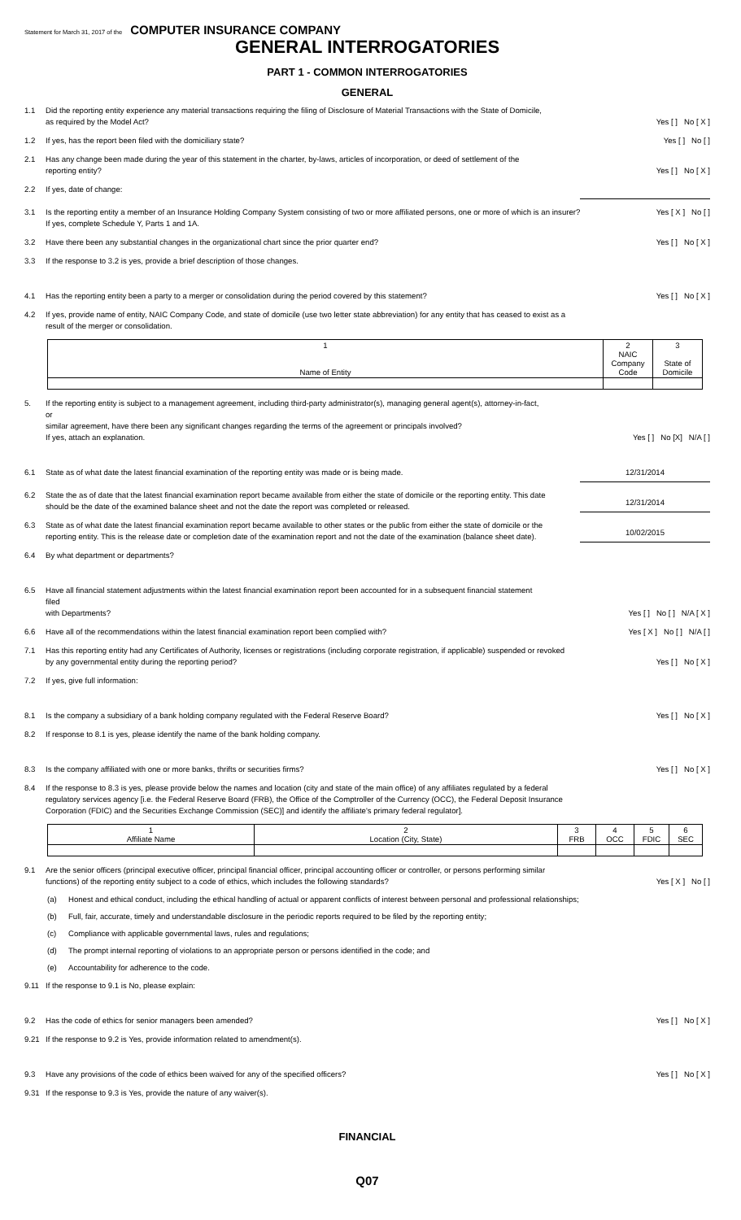Statement for March 31, 2017 of the COMPUTER INSURANCE COMPANY
GENERAL INTERROGATORIES
PART 1 - COMMON INTERROGATORIES
GENERAL
1.1 Did the reporting entity experience any material transactions requiring the filing of Disclosure of Material Transactions with the State of Domicile,
as required by the Model Act? Yes [ ] No [ X ]
1.2 If yes, has the report been filed with the domiciliary state? Yes [ ] No [ ]
2.1 Has any change been made during the year of this statement in the charter, by-laws, articles of incorporation, or deed of settlement of the
reporting entity? Yes [ ] No [ X ]
2.2 If yes, date of change:
3.1 Is the reporting entity a member of an Insurance Holding Company System consisting of two or more affiliated persons, one or more of which is an insurer?
If yes, complete Schedule Y, Parts 1 and 1A. Yes [ X ] No [ ]
3.2 Have there been any substantial changes in the organizational chart since the prior quarter end? Yes [ ] No [ X ]
3.3 If the response to 3.2 is yes, provide a brief description of those changes.
4.1 Has the reporting entity been a party to a merger or consolidation during the period covered by this statement? Yes [ ] No [ X ]
4.2 If yes, provide name of entity, NAIC Company Code, and state of domicile (use two letter state abbreviation) for any entity that has ceased to exist as a
result of the merger or consolidation.
| 1 Name of Entity | 2 NAIC Company Code | 3 State of Domicile |
| --- | --- | --- |
5. If the reporting entity is subject to a management agreement, including third-party administrator(s), managing general agent(s), attorney-in-fact, or
similar agreement, have there been any significant changes regarding the terms of the agreement or principals involved?
If yes, attach an explanation. Yes [ ] No [X] N/A [ ]
6.1 State as of what date the latest financial examination of the reporting entity was made or is being made. 12/31/2014
6.2 State the as of date that the latest financial examination report became available from either the state of domicile or the reporting entity. This date
should be the date of the examined balance sheet and not the date the report was completed or released. 12/31/2014
6.3 State as of what date the latest financial examination report became available to other states or the public from either the state of domicile or the
reporting entity. This is the release date or completion date of the examination report and not the date of the examination (balance sheet date). 10/02/2015
6.4 By what department or departments?
6.5 Have all financial statement adjustments within the latest financial examination report been accounted for in a subsequent financial statement filed
with Departments? Yes [ ] No [ ] N/A [ X ]
6.6 Have all of the recommendations within the latest financial examination report been complied with? Yes [ X ] No [ ] N/A [ ]
7.1 Has this reporting entity had any Certificates of Authority, licenses or registrations (including corporate registration, if applicable) suspended or revoked
by any governmental entity during the reporting period? Yes [ ] No [ X ]
7.2 If yes, give full information:
8.1 Is the company a subsidiary of a bank holding company regulated with the Federal Reserve Board? Yes [ ] No [ X ]
8.2 If response to 8.1 is yes, please identify the name of the bank holding company.
8.3 Is the company affiliated with one or more banks, thrifts or securities firms? Yes [ ] No [ X ]
8.4 If the response to 8.3 is yes, please provide below the names and location (city and state of the main office) of any affiliates regulated by a federal
regulatory services agency [i.e. the Federal Reserve Board (FRB), the Office of the Comptroller of the Currency (OCC), the Federal Deposit Insurance
Corporation (FDIC) and the Securities Exchange Commission (SEC)] and identify the affiliate's primary federal regulator].
| 1 Affiliate Name | 2 Location (City, State) | 3 FRB | 4 OCC | 5 FDIC | 6 SEC |
| --- | --- | --- | --- | --- | --- |
9.1 Are the senior officers (principal executive officer, principal financial officer, principal accounting officer or controller, or persons performing similar
functions) of the reporting entity subject to a code of ethics, which includes the following standards? Yes [ X ] No [ ]
(a) Honest and ethical conduct, including the ethical handling of actual or apparent conflicts of interest between personal and professional relationships;
(b) Full, fair, accurate, timely and understandable disclosure in the periodic reports required to be filed by the reporting entity;
(c) Compliance with applicable governmental laws, rules and regulations;
(d) The prompt internal reporting of violations to an appropriate person or persons identified in the code; and
(e) Accountability for adherence to the code.
9.11 If the response to 9.1 is No, please explain:
9.2 Has the code of ethics for senior managers been amended? Yes [ ] No [ X ]
9.21 If the response to 9.2 is Yes, provide information related to amendment(s).
9.3 Have any provisions of the code of ethics been waived for any of the specified officers? Yes [ ] No [ X ]
9.31 If the response to 9.3 is Yes, provide the nature of any waiver(s).
FINANCIAL
Q07